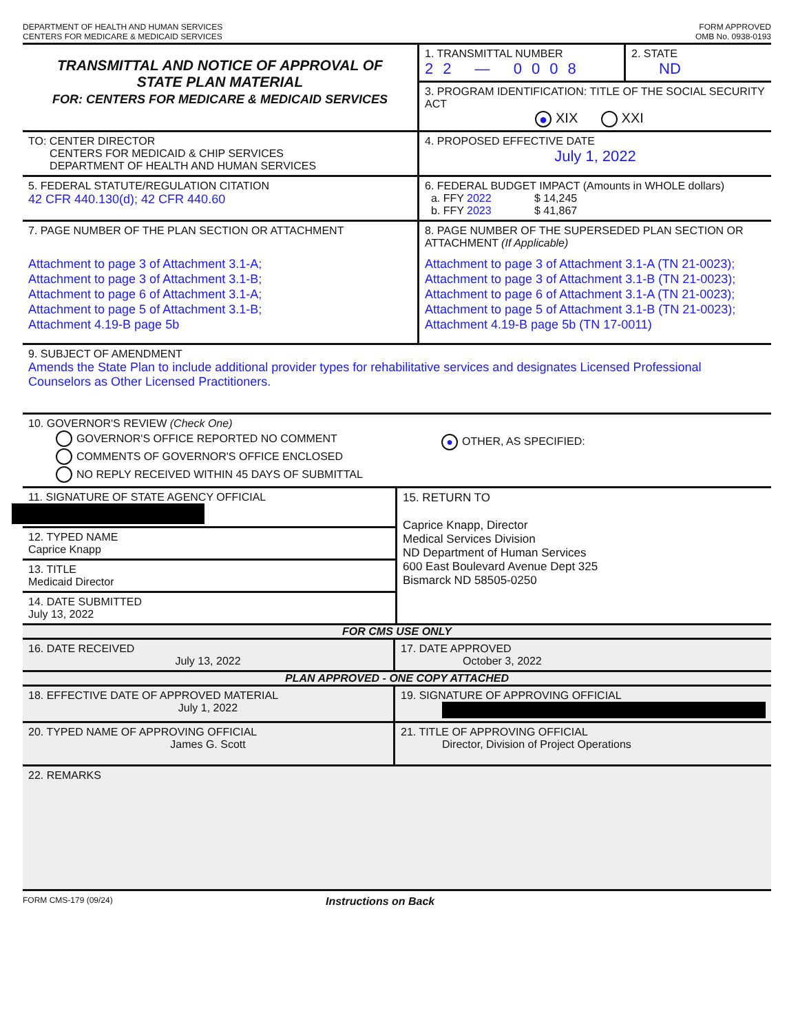DEPARTMENT OF HEALTH AND HUMAN SERVICES
CENTERS FOR MEDICARE & MEDICAID SERVICES
FORM APPROVED
OMB No. 0938-0193
TRANSMITTAL AND NOTICE OF APPROVAL OF
STATE PLAN MATERIAL
FOR: CENTERS FOR MEDICARE & MEDICAID SERVICES
1. TRANSMITTAL NUMBER
22 — 0008
2. STATE
ND
3. PROGRAM IDENTIFICATION: TITLE OF THE SOCIAL SECURITY ACT
● XIX XXI
TO: CENTER DIRECTOR
CENTERS FOR MEDICAID & CHIP SERVICES
DEPARTMENT OF HEALTH AND HUMAN SERVICES
4. PROPOSED EFFECTIVE DATE
July 1, 2022
5. FEDERAL STATUTE/REGULATION CITATION
42 CFR 440.130(d); 42 CFR 440.60
6. FEDERAL BUDGET IMPACT (Amounts in WHOLE dollars)
a. FFY 2022 $ 14,245
b. FFY 2023 $ 41,867
7. PAGE NUMBER OF THE PLAN SECTION OR ATTACHMENT
Attachment to page 3 of Attachment 3.1-A;
Attachment to page 3 of Attachment 3.1-B;
Attachment to page 6 of Attachment 3.1-A;
Attachment to page 5 of Attachment 3.1-B;
Attachment 4.19-B page 5b
8. PAGE NUMBER OF THE SUPERSEDED PLAN SECTION OR ATTACHMENT (If Applicable)
Attachment to page 3 of Attachment 3.1-A (TN 21-0023);
Attachment to page 3 of Attachment 3.1-B (TN 21-0023);
Attachment to page 6 of Attachment 3.1-A (TN 21-0023);
Attachment to page 5 of Attachment 3.1-B (TN 21-0023);
Attachment 4.19-B page 5b (TN 17-0011)
9. SUBJECT OF AMENDMENT
Amends the State Plan to include additional provider types for rehabilitative services and designates Licensed Professional Counselors as Other Licensed Practitioners.
10. GOVERNOR'S REVIEW (Check One)
GOVERNOR'S OFFICE REPORTED NO COMMENT
COMMENTS OF GOVERNOR'S OFFICE ENCLOSED
NO REPLY RECEIVED WITHIN 45 DAYS OF SUBMITTAL
● OTHER, AS SPECIFIED:
11. SIGNATURE OF STATE AGENCY OFFICIAL
12. TYPED NAME
Caprice Knapp
13. TITLE
Medicaid Director
14. DATE SUBMITTED
July 13, 2022
15. RETURN TO
Caprice Knapp, Director
Medical Services Division
ND Department of Human Services
600 East Boulevard Avenue Dept 325
Bismarck ND 58505-0250
FOR CMS USE ONLY
16. DATE RECEIVED
July 13, 2022
17. DATE APPROVED
October 3, 2022
PLAN APPROVED - ONE COPY ATTACHED
18. EFFECTIVE DATE OF APPROVED MATERIAL
July 1, 2022
19. SIGNATURE OF APPROVING OFFICIAL
20. TYPED NAME OF APPROVING OFFICIAL
James G. Scott
21. TITLE OF APPROVING OFFICIAL
Director, Division of Project Operations
22. REMARKS
FORM CMS-179 (09/24)
Instructions on Back